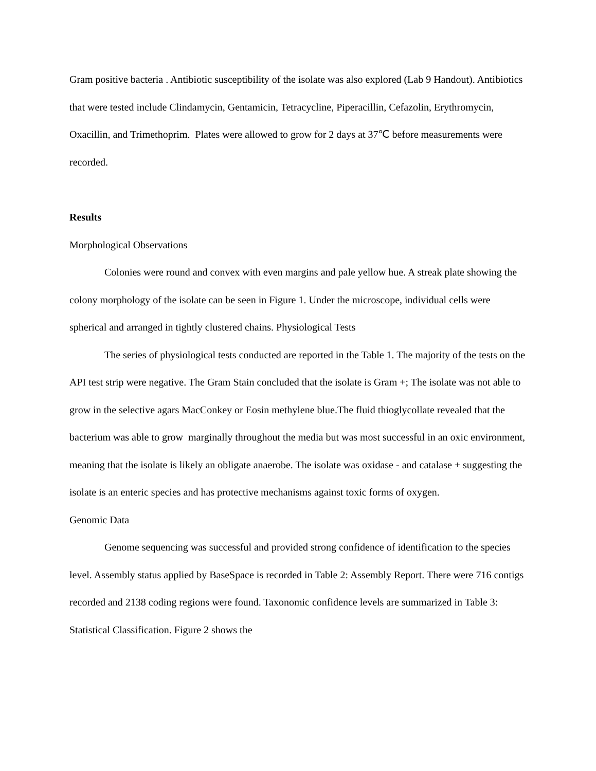Gram positive bacteria . Antibiotic susceptibility of the isolate was also explored (Lab 9 Handout). Antibiotics that were tested include Clindamycin, Gentamicin, Tetracycline, Piperacillin, Cefazolin, Erythromycin, Oxacillin, and Trimethoprim. Plates were allowed to grow for 2 days at 37℃ before measurements were recorded.
Results
Morphological Observations
Colonies were round and convex with even margins and pale yellow hue. A streak plate showing the colony morphology of the isolate can be seen in Figure 1. Under the microscope, individual cells were spherical and arranged in tightly clustered chains. Physiological Tests
The series of physiological tests conducted are reported in the Table 1. The majority of the tests on the API test strip were negative. The Gram Stain concluded that the isolate is Gram +; The isolate was not able to grow in the selective agars MacConkey or Eosin methylene blue.The fluid thioglycollate revealed that the bacterium was able to grow marginally throughout the media but was most successful in an oxic environment, meaning that the isolate is likely an obligate anaerobe. The isolate was oxidase - and catalase + suggesting the isolate is an enteric species and has protective mechanisms against toxic forms of oxygen.
Genomic Data
Genome sequencing was successful and provided strong confidence of identification to the species level. Assembly status applied by BaseSpace is recorded in Table 2: Assembly Report. There were 716 contigs recorded and 2138 coding regions were found. Taxonomic confidence levels are summarized in Table 3: Statistical Classification. Figure 2 shows the